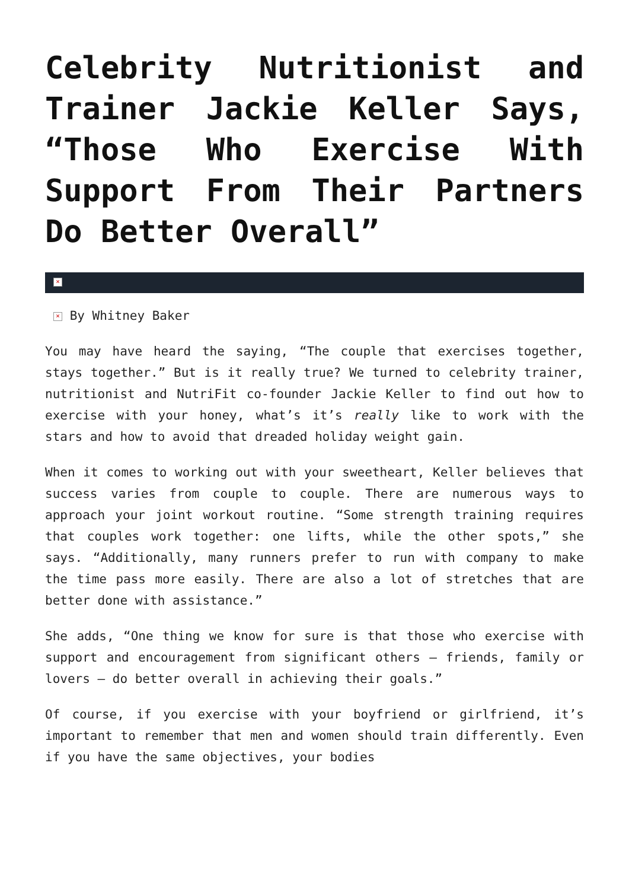Celebrity Nutritionist and Trainer Jackie Keller Says, “Those Who Exercise With Support From Their Partners Do Better Overall”
×
× By Whitney Baker
You may have heard the saying, “The couple that exercises together, stays together.” But is it really true? We turned to celebrity trainer, nutritionist and NutriFit co-founder Jackie Keller to find out how to exercise with your honey, what’s it’s really like to work with the stars and how to avoid that dreaded holiday weight gain.
When it comes to working out with your sweetheart, Keller believes that success varies from couple to couple. There are numerous ways to approach your joint workout routine. “Some strength training requires that couples work together: one lifts, while the other spots,” she says. “Additionally, many runners prefer to run with company to make the time pass more easily. There are also a lot of stretches that are better done with assistance.”
She adds, “One thing we know for sure is that those who exercise with support and encouragement from significant others – friends, family or lovers – do better overall in achieving their goals.”
Of course, if you exercise with your boyfriend or girlfriend, it’s important to remember that men and women should train differently. Even if you have the same objectives, your bodies